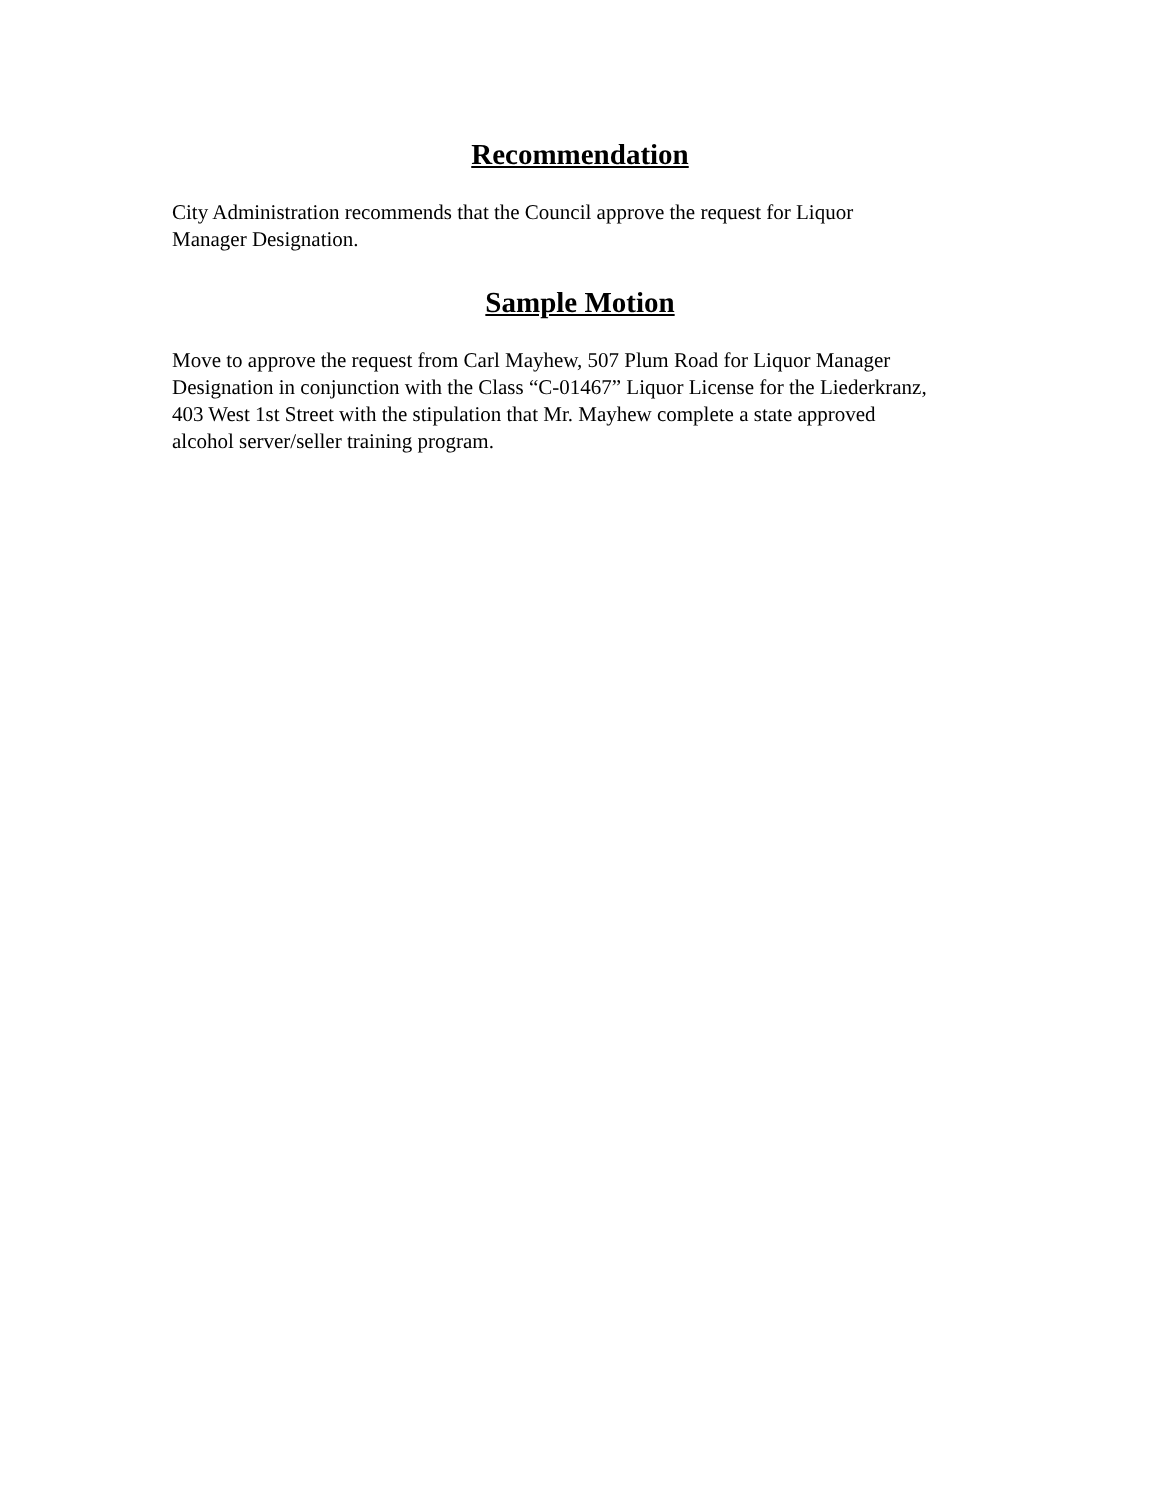Recommendation
City Administration recommends that the Council approve the request for Liquor
Manager Designation.
Sample Motion
Move to approve the request from Carl Mayhew, 507 Plum Road for Liquor Manager
Designation in conjunction with the Class “C-01467” Liquor License for the Liederkranz,
403 West 1st Street with the stipulation that Mr. Mayhew complete a state approved
alcohol server/seller training program.